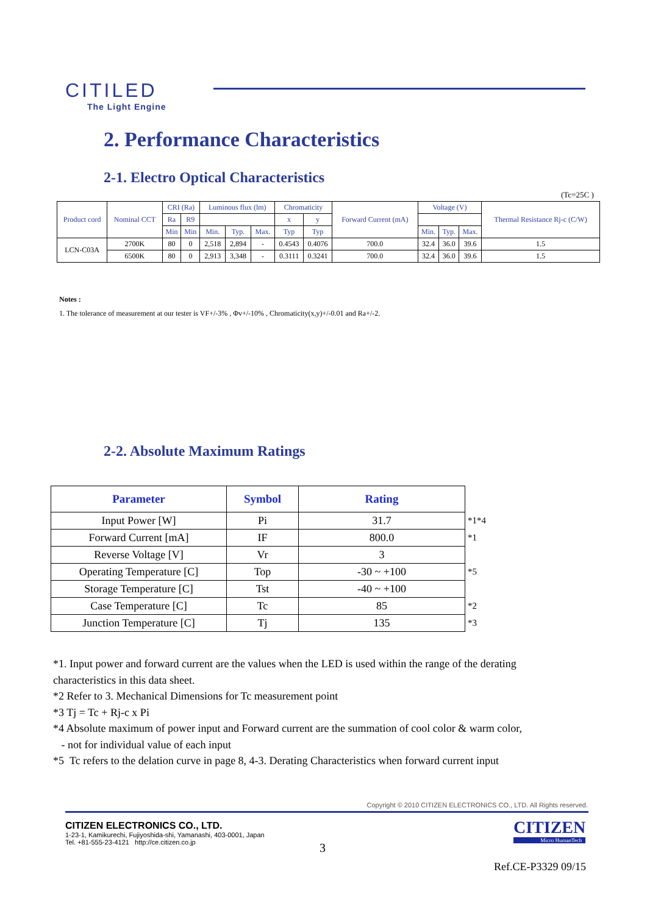CITILED The Light Engine
2. Performance Characteristics
2-1. Electro Optical Characteristics
(Tc=25C )
| Product cord | Nominal CCT | CRI (Ra) | | Luminous flux (lm) | | | Chromaticity | | Forward Current (mA) | Voltage (V) | | | Thermal Resistance Rj-c (C/W) |
| --- | --- | --- | --- | --- | --- | --- | --- | --- | --- | --- | --- | --- | --- |
| | | Ra | R9 | | | | x | y | | | | | |
| | | Min | Min | Min. | Typ. | Max. | Typ | Typ | | Min. | Typ. | Max. | |
| LCN-C03A | 2700K | 80 | 0 | 2,518 | 2,894 | - | 0.4543 | 0.4076 | 700.0 | 32.4 | 36.0 | 39.6 | 1.5 |
| | 6500K | 80 | 0 | 2,913 | 3,348 | - | 0.3111 | 0.3241 | 700.0 | 32.4 | 36.0 | 39.6 | 1.5 |
Notes :
1. The tolerance of measurement at our tester is VF+/-3% , Φv+/-10% , Chromaticity(x,y)+/-0.01 and Ra+/-2.
2-2. Absolute Maximum Ratings
| Parameter | Symbol | Rating | |
| Input Power [W] | Pi | 31.7 | *1*4 |
| Forward Current [mA] | IF | 800.0 | *1 |
| Reverse Voltage [V] | Vr | 3 | |
| Operating Temperature [C] | Top | -30 ~ +100 | *5 |
| Storage Temperature [C] | Tst | -40 ~ +100 | |
| Case Temperature [C] | Tc | 85 | *2 |
| Junction Temperature [C] | Tj | 135 | *3 |
*1. Input power and forward current are the values when the LED is used within the range of the derating characteristics in this data sheet.
*2 Refer to 3. Mechanical Dimensions for Tc measurement point
*3 Tj = Tc + Rj-c x Pi
*4 Absolute maximum of power input and Forward current are the summation of cool color & warm color,
- not for individual value of each input
*5 Tc refers to the delation curve in page 8, 4-3. Derating Characteristics when forward current input
Copyright © 2010 CITIZEN ELECTRONICS CO., LTD. All Rights reserved.
CITIZEN ELECTRONICS CO., LTD.
1-23-1, Kamikurechi, Fujiyoshida-shi, Yamanashi, 403-0001, Japan
Tel. +81-555-23-4121 http://ce.citizen.co.jp
3
CITIZEN
Micro HumanTech
Ref.CE-P3329 09/15